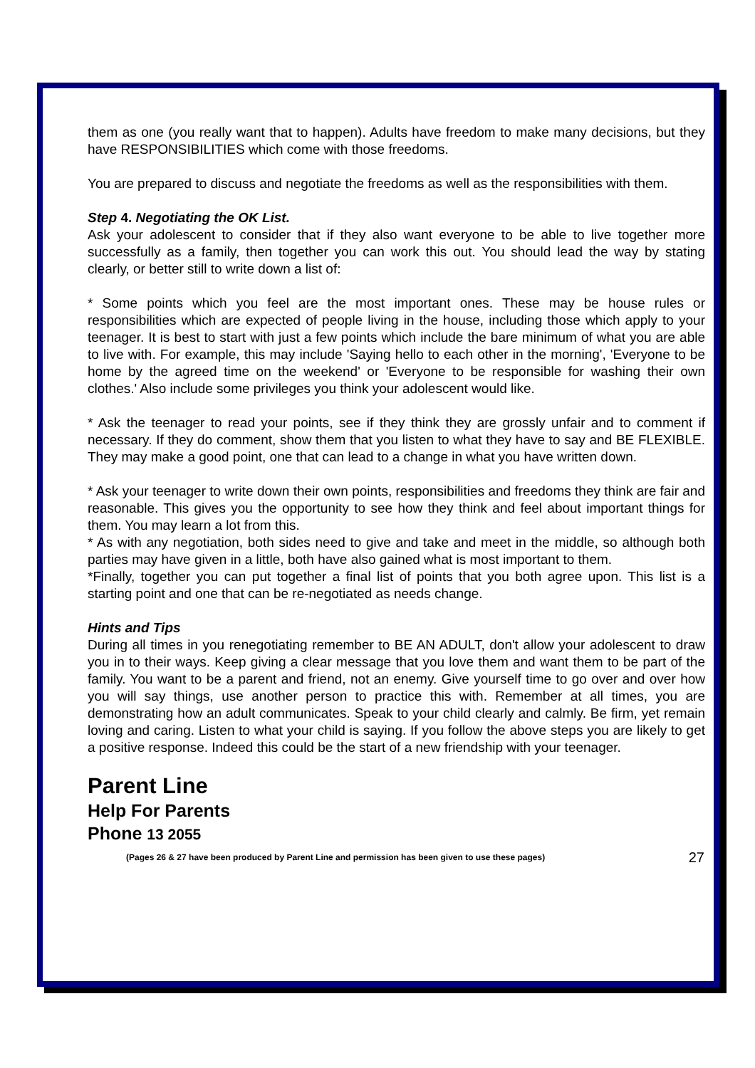them as one (you really want that to happen). Adults have freedom to make many decisions, but they have RESPONSIBILITIES which come with those freedoms.
You are prepared to discuss and negotiate the freedoms as well as the responsibilities with them.
Step 4. Negotiating the OK List.
Ask your adolescent to consider that if they also want everyone to be able to live together more successfully as a family, then together you can work this out. You should lead the way by stating clearly, or better still to write down a list of:
* Some points which you feel are the most important ones. These may be house rules or responsibilities which are expected of people living in the house, including those which apply to your teenager. It is best to start with just a few points which include the bare minimum of what you are able to live with. For example, this may include 'Saying hello to each other in the morning', 'Everyone to be home by the agreed time on the weekend' or 'Everyone to be responsible for washing their own clothes.' Also include some privileges you think your adolescent would like.
* Ask the teenager to read your points, see if they think they are grossly unfair and to comment if necessary. If they do comment, show them that you listen to what they have to say and BE FLEXIBLE. They may make a good point, one that can lead to a change in what you have written down.
* Ask your teenager to write down their own points, responsibilities and freedoms they think are fair and reasonable. This gives you the opportunity to see how they think and feel about important things for them. You may learn a lot from this.
* As with any negotiation, both sides need to give and take and meet in the middle, so although both parties may have given in a little, both have also gained what is most important to them.
*Finally, together you can put together a final list of points that you both agree upon. This list is a starting point and one that can be re-negotiated as needs change.
Hints and Tips
During all times in you renegotiating remember to BE AN ADULT, don't allow your adolescent to draw you in to their ways. Keep giving a clear message that you love them and want them to be part of the family. You want to be a parent and friend, not an enemy. Give yourself time to go over and over how you will say things, use another person to practice this with. Remember at all times, you are demonstrating how an adult communicates. Speak to your child clearly and calmly. Be firm, yet remain loving and caring. Listen to what your child is saying. If you follow the above steps you are likely to get a positive response. Indeed this could be the start of a new friendship with your teenager.
Parent Line
Help For Parents
Phone 13 2055
(Pages 26 & 27 have been produced by Parent Line and permission has been given to use these pages) 27